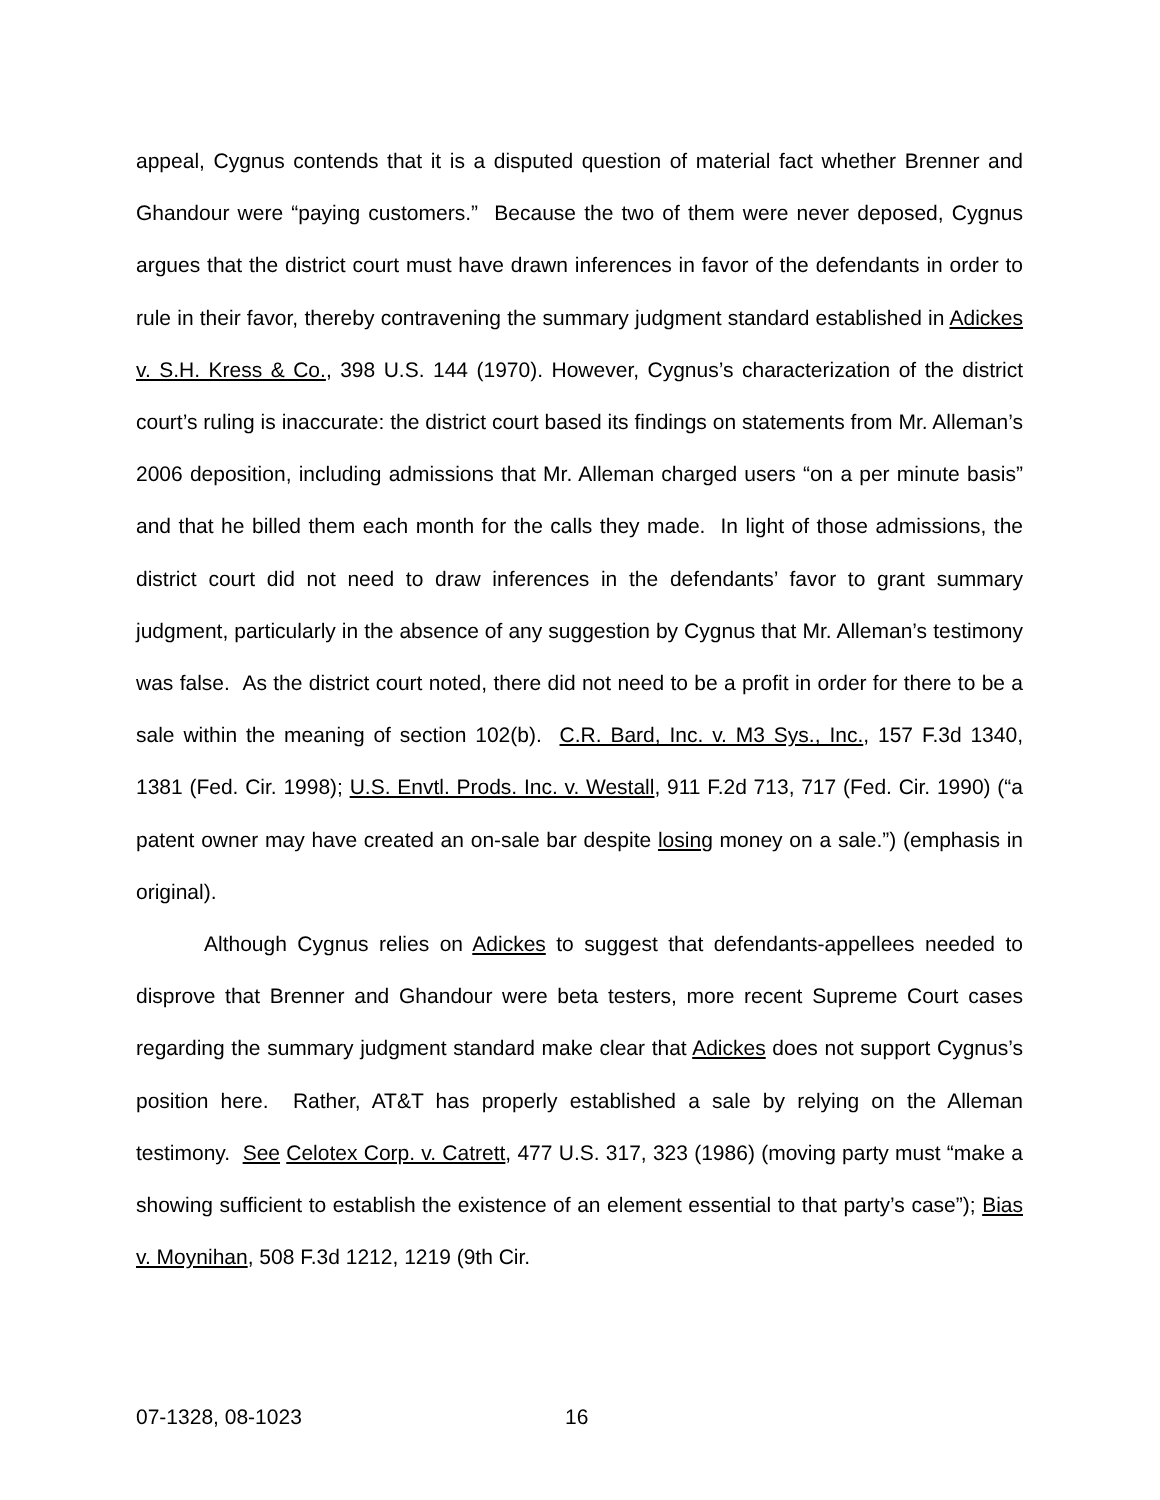appeal, Cygnus contends that it is a disputed question of material fact whether Brenner and Ghandour were “paying customers.” Because the two of them were never deposed, Cygnus argues that the district court must have drawn inferences in favor of the defendants in order to rule in their favor, thereby contravening the summary judgment standard established in Adickes v. S.H. Kress & Co., 398 U.S. 144 (1970). However, Cygnus’s characterization of the district court’s ruling is inaccurate: the district court based its findings on statements from Mr. Alleman’s 2006 deposition, including admissions that Mr. Alleman charged users “on a per minute basis” and that he billed them each month for the calls they made. In light of those admissions, the district court did not need to draw inferences in the defendants’ favor to grant summary judgment, particularly in the absence of any suggestion by Cygnus that Mr. Alleman’s testimony was false. As the district court noted, there did not need to be a profit in order for there to be a sale within the meaning of section 102(b). C.R. Bard, Inc. v. M3 Sys., Inc., 157 F.3d 1340, 1381 (Fed. Cir. 1998); U.S. Envtl. Prods. Inc. v. Westall, 911 F.2d 713, 717 (Fed. Cir. 1990) (“a patent owner may have created an on-sale bar despite losing money on a sale.”) (emphasis in original).
Although Cygnus relies on Adickes to suggest that defendants-appellees needed to disprove that Brenner and Ghandour were beta testers, more recent Supreme Court cases regarding the summary judgment standard make clear that Adickes does not support Cygnus’s position here. Rather, AT&T has properly established a sale by relying on the Alleman testimony. See Celotex Corp. v. Catrett, 477 U.S. 317, 323 (1986) (moving party must “make a showing sufficient to establish the existence of an element essential to that party’s case”); Bias v. Moynihan, 508 F.3d 1212, 1219 (9th Cir.
07-1328, 08-1023 16